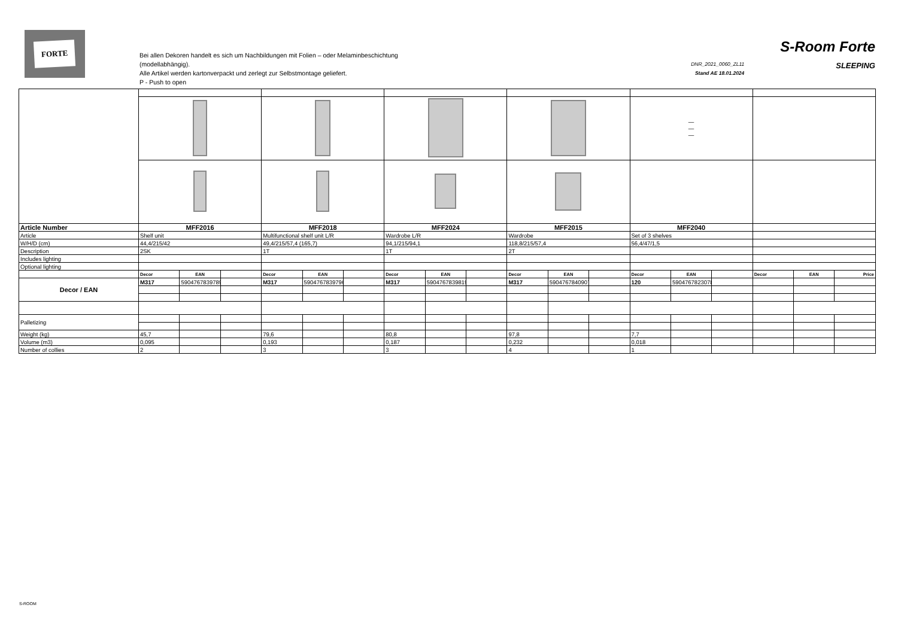FORTE
Bei allen Dekoren handelt es sich um Nachbildungen mit Folien – oder Melaminbeschichtung
(modellabhängig).
Alle Artikel werden kartonverpackt und zerlegt zur Selbstmontage geliefert.
P - Push to open
DNR_2021_0060_ZL11
Stand AE 18.01.2024
S-Room Forte
SLEEPING
| | | | | | | | | | | | | | — — — | | | | | |
| Article Number | MFF2016 | | | MFF2018 | | | MFF2024 | | | MFF2015 | | | MFF2040 | | | | | |
| Article | Shelf unit | | | Multifunctional shelf unit L/R | | | Wardrobe L/R | | | Wardrobe | | | Set of 3 shelves | | | | | |
| W/H/D (cm) | 44,4/215/42 | | | 49,4/215/57,4 (165,7) | | | 94,1/215/94,1 | | | 118,8/215/57,4 | | | 56,4/47/1,5 | | | | | |
| Description | 2SK | | | 1T | | | 1T | | | 2T | | | | | | | | |
| Includes lighting | | | | | | | | | | | | | | | | | | |
| Optional lighting | | | | | | | | | | | | | | | | | | |
| | Decor | EAN | | Decor | EAN | | Decor | EAN | | Decor | EAN | | Decor | EAN | | Decor | EAN | Price |
| Decor / EAN | M317 | 5904767839789 | | M317 | 5904767839796 | | M317 | 5904767839819 | | M317 | 5904767840907 | | 120 | 5904767823078 | | | | |
| Palletizing | | | | | | | | | | | | | | | | | | |
| Weight (kg) | 45,7 | | | 79,6 | | | 80,8 | | | 97,8 | | | 7,7 | | | | | |
| Volume (m3) | 0,095 | | | 0,193 | | | 0,187 | | | 0,232 | | | 0,018 | | | | | |
| Number of collies | 2 | | | 3 | | | 3 | | | 4 | | | 1 | | | | | |
S-ROOM